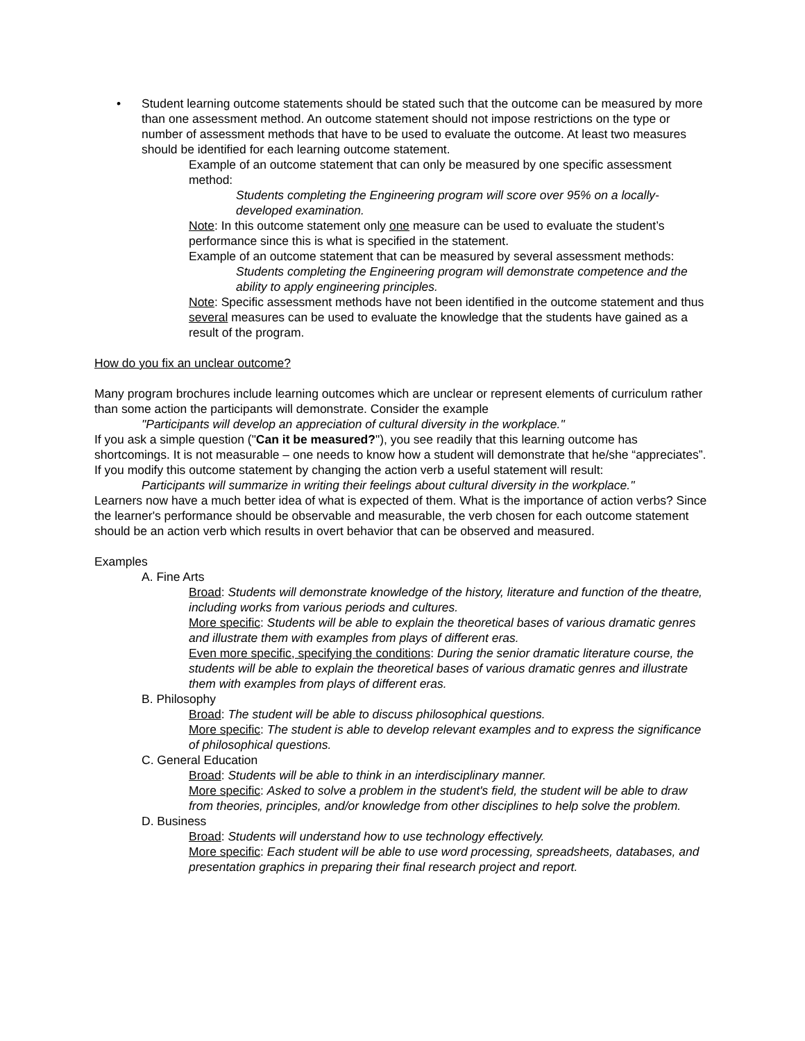• Student learning outcome statements should be stated such that the outcome can be measured by more than one assessment method. An outcome statement should not impose restrictions on the type or number of assessment methods that have to be used to evaluate the outcome. At least two measures should be identified for each learning outcome statement.
Example of an outcome statement that can only be measured by one specific assessment method:
Students completing the Engineering program will score over 95% on a locally-developed examination.
Note: In this outcome statement only one measure can be used to evaluate the student’s performance since this is what is specified in the statement.
Example of an outcome statement that can be measured by several assessment methods:
Students completing the Engineering program will demonstrate competence and the ability to apply engineering principles.
Note: Specific assessment methods have not been identified in the outcome statement and thus several measures can be used to evaluate the knowledge that the students have gained as a result of the program.
How do you fix an unclear outcome?
Many program brochures include learning outcomes which are unclear or represent elements of curriculum rather than some action the participants will demonstrate. Consider the example
"Participants will develop an appreciation of cultural diversity in the workplace."
If you ask a simple question ("Can it be measured?"), you see readily that this learning outcome has shortcomings. It is not measurable – one needs to know how a student will demonstrate that he/she “appreciates”. If you modify this outcome statement by changing the action verb a useful statement will result:
Participants will summarize in writing their feelings about cultural diversity in the workplace."
Learners now have a much better idea of what is expected of them. What is the importance of action verbs? Since the learner's performance should be observable and measurable, the verb chosen for each outcome statement should be an action verb which results in overt behavior that can be observed and measured.
Examples
A. Fine Arts
Broad: Students will demonstrate knowledge of the history, literature and function of the theatre, including works from various periods and cultures.
More specific: Students will be able to explain the theoretical bases of various dramatic genres and illustrate them with examples from plays of different eras.
Even more specific, specifying the conditions: During the senior dramatic literature course, the students will be able to explain the theoretical bases of various dramatic genres and illustrate them with examples from plays of different eras.
B. Philosophy
Broad: The student will be able to discuss philosophical questions.
More specific: The student is able to develop relevant examples and to express the significance of philosophical questions.
C. General Education
Broad: Students will be able to think in an interdisciplinary manner.
More specific: Asked to solve a problem in the student's field, the student will be able to draw from theories, principles, and/or knowledge from other disciplines to help solve the problem.
D. Business
Broad: Students will understand how to use technology effectively.
More specific: Each student will be able to use word processing, spreadsheets, databases, and presentation graphics in preparing their final research project and report.